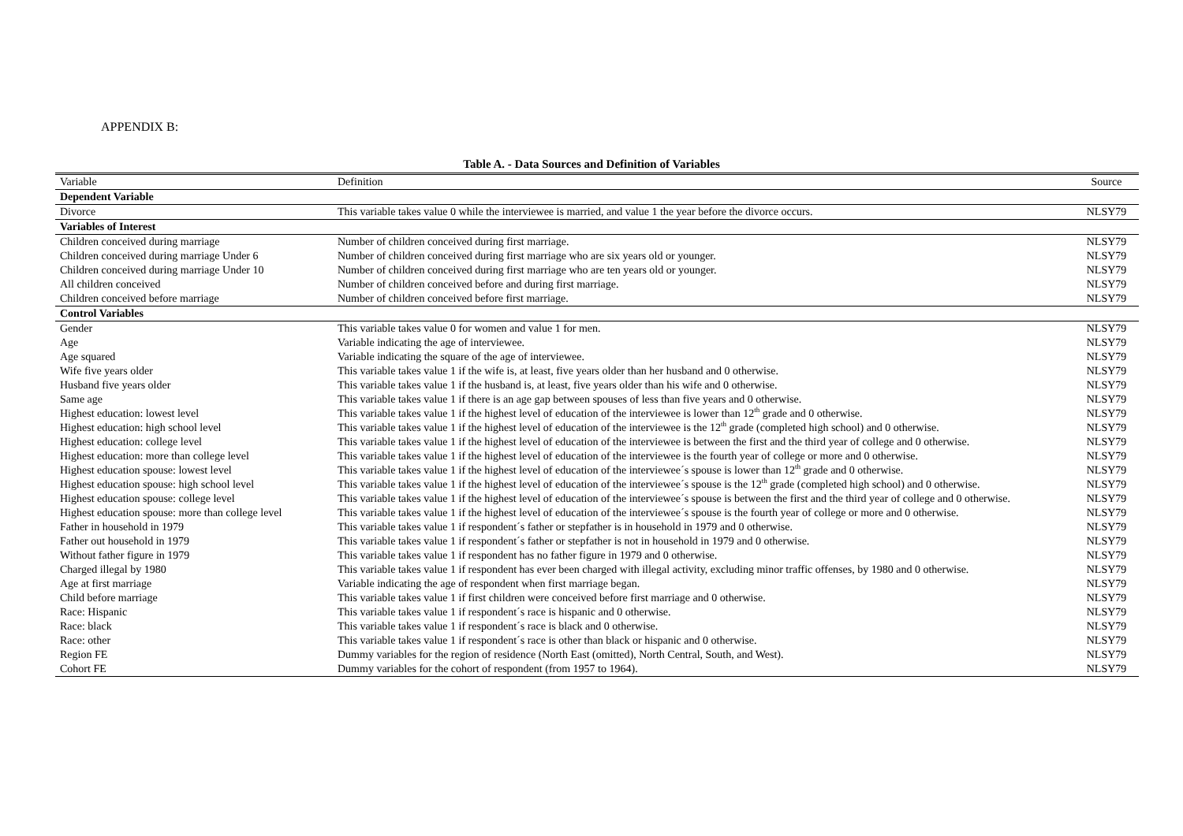APPENDIX B:
Table A. - Data Sources and Definition of Variables
| Variable | Definition | Source |
| --- | --- | --- |
| Dependent Variable | | |
| Divorce | This variable takes value 0 while the interviewee is married, and value 1 the year before the divorce occurs. | NLSY79 |
| Variables of Interest | | |
| Children conceived during marriage | Number of children conceived during first marriage. | NLSY79 |
| Children conceived during marriage Under 6 | Number of children conceived during first marriage who are six years old or younger. | NLSY79 |
| Children conceived during marriage Under 10 | Number of children conceived during first marriage who are ten years old or younger. | NLSY79 |
| All children conceived | Number of children conceived before and during first marriage. | NLSY79 |
| Children conceived before marriage | Number of children conceived before first marriage. | NLSY79 |
| Control Variables | | |
| Gender | This variable takes value 0 for women and value 1 for men. | NLSY79 |
| Age | Variable indicating the age of interviewee. | NLSY79 |
| Age squared | Variable indicating the square of the age of interviewee. | NLSY79 |
| Wife five years older | This variable takes value 1 if the wife is, at least, five years older than her husband and 0 otherwise. | NLSY79 |
| Husband five years older | This variable takes value 1 if the husband is, at least, five years older than his wife and 0 otherwise. | NLSY79 |
| Same age | This variable takes value 1 if there is an age gap between spouses of less than five years and 0 otherwise. | NLSY79 |
| Highest education: lowest level | This variable takes value 1 if the highest level of education of the interviewee is lower than 12<sup>th</sup> grade and 0 otherwise. | NLSY79 |
| Highest education: high school level | This variable takes value 1 if the highest level of education of the interviewee is the 12<sup>th</sup> grade (completed high school) and 0 otherwise. | NLSY79 |
| Highest education: college level | This variable takes value 1 if the highest level of education of the interviewee is between the first and the third year of college and 0 otherwise. | NLSY79 |
| Highest education: more than college level | This variable takes value 1 if the highest level of education of the interviewee is the fourth year of college or more and 0 otherwise. | NLSY79 |
| Highest education spouse: lowest level | This variable takes value 1 if the highest level of education of the interviewee´s spouse is lower than 12<sup>th</sup> grade and 0 otherwise. | NLSY79 |
| Highest education spouse: high school level | This variable takes value 1 if the highest level of education of the interviewee´s spouse is the 12<sup>th</sup> grade (completed high school) and 0 otherwise. | NLSY79 |
| Highest education spouse: college level | This variable takes value 1 if the highest level of education of the interviewee´s spouse is between the first and the third year of college and 0 otherwise. | NLSY79 |
| Highest education spouse: more than college level | This variable takes value 1 if the highest level of education of the interviewee´s spouse is the fourth year of college or more and 0 otherwise. | NLSY79 |
| Father in household in 1979 | This variable takes value 1 if respondent´s father or stepfather is in household in 1979 and 0 otherwise. | NLSY79 |
| Father out household in 1979 | This variable takes value 1 if respondent´s father or stepfather is not in household in 1979 and 0 otherwise. | NLSY79 |
| Without father figure in 1979 | This variable takes value 1 if respondent has no father figure in 1979 and 0 otherwise. | NLSY79 |
| Charged illegal by 1980 | This variable takes value 1 if respondent has ever been charged with illegal activity, excluding minor traffic offenses, by 1980 and 0 otherwise. | NLSY79 |
| Age at first marriage | Variable indicating the age of respondent when first marriage began. | NLSY79 |
| Child before marriage | This variable takes value 1 if first children were conceived before first marriage and 0 otherwise. | NLSY79 |
| Race: Hispanic | This variable takes value 1 if respondent´s race is hispanic and 0 otherwise. | NLSY79 |
| Race: black | This variable takes value 1 if respondent´s race is black and 0 otherwise. | NLSY79 |
| Race: other | This variable takes value 1 if respondent´s race is other than black or hispanic and 0 otherwise. | NLSY79 |
| Region FE | Dummy variables for the region of residence (North East (omitted), North Central, South, and West). | NLSY79 |
| Cohort FE | Dummy variables for the cohort of respondent (from 1957 to 1964). | NLSY79 |